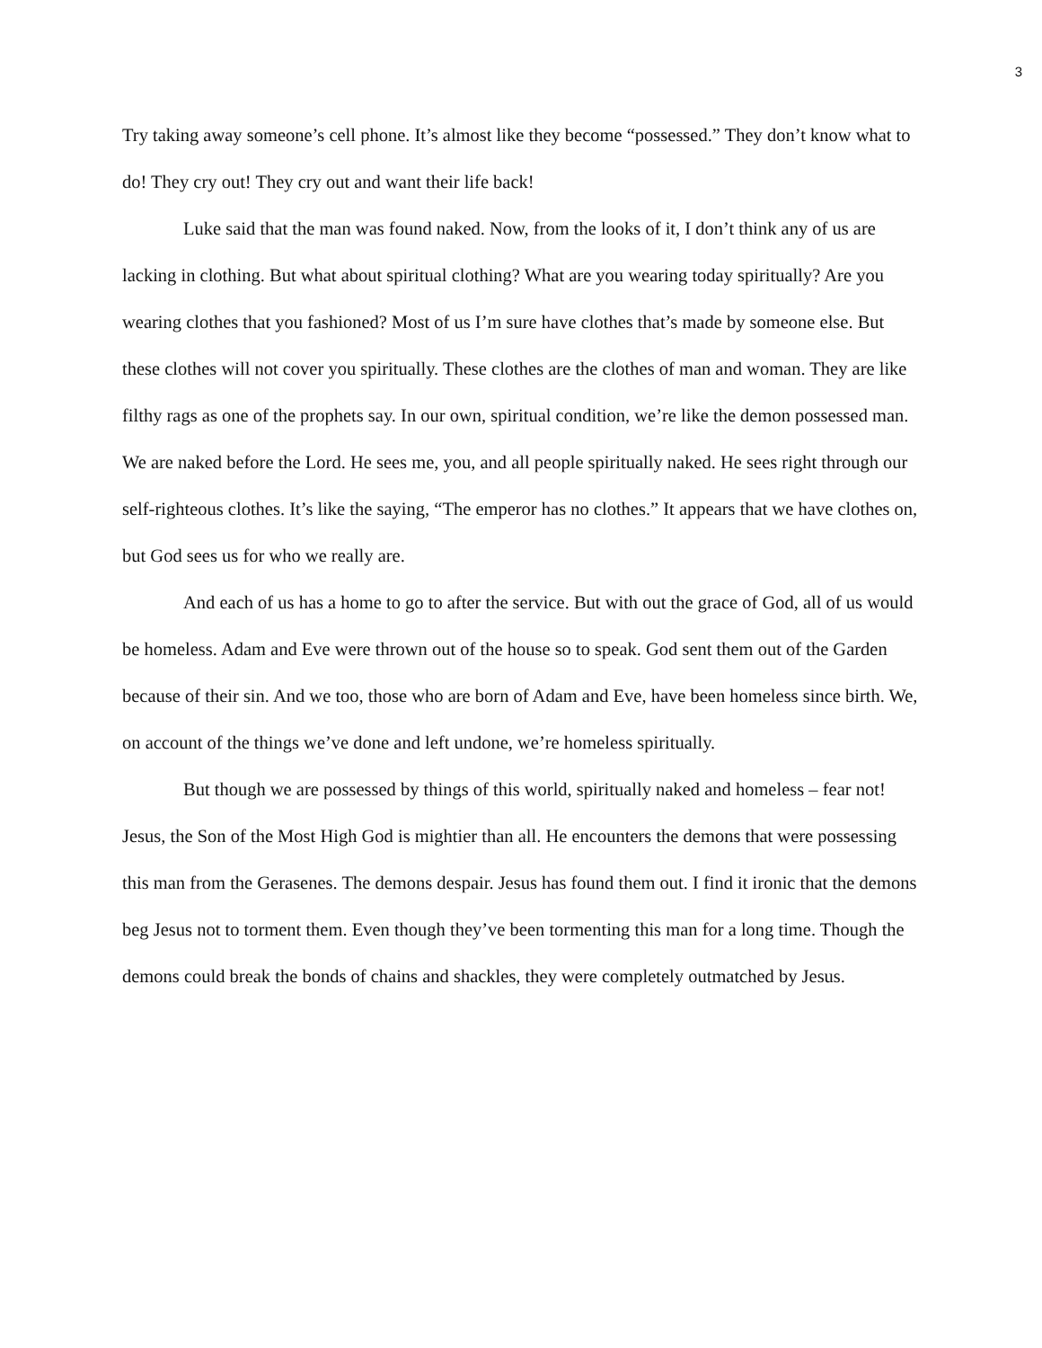3
Try taking away someone’s cell phone. It’s almost like they become “possessed.” They don’t know what to do! They cry out! They cry out and want their life back!
Luke said that the man was found naked. Now, from the looks of it, I don’t think any of us are lacking in clothing. But what about spiritual clothing? What are you wearing today spiritually? Are you wearing clothes that you fashioned? Most of us I’m sure have clothes that’s made by someone else. But these clothes will not cover you spiritually. These clothes are the clothes of man and woman. They are like filthy rags as one of the prophets say. In our own, spiritual condition, we’re like the demon possessed man. We are naked before the Lord. He sees me, you, and all people spiritually naked. He sees right through our self-righteous clothes. It’s like the saying, “The emperor has no clothes.” It appears that we have clothes on, but God sees us for who we really are.
And each of us has a home to go to after the service. But with out the grace of God, all of us would be homeless. Adam and Eve were thrown out of the house so to speak. God sent them out of the Garden because of their sin. And we too, those who are born of Adam and Eve, have been homeless since birth. We, on account of the things we’ve done and left undone, we’re homeless spiritually.
But though we are possessed by things of this world, spiritually naked and homeless – fear not! Jesus, the Son of the Most High God is mightier than all. He encounters the demons that were possessing this man from the Gerasenes. The demons despair. Jesus has found them out. I find it ironic that the demons beg Jesus not to torment them. Even though they’ve been tormenting this man for a long time. Though the demons could break the bonds of chains and shackles, they were completely outmatched by Jesus.